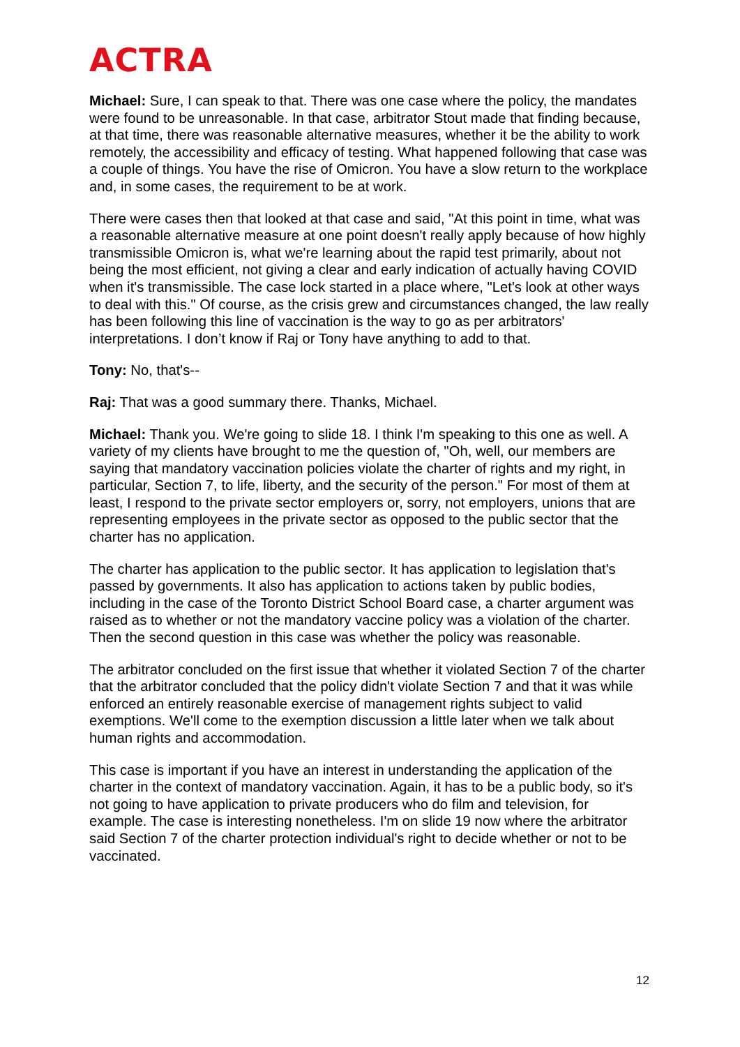ACTRA
Michael: Sure, I can speak to that. There was one case where the policy, the mandates were found to be unreasonable. In that case, arbitrator Stout made that finding because, at that time, there was reasonable alternative measures, whether it be the ability to work remotely, the accessibility and efficacy of testing. What happened following that case was a couple of things. You have the rise of Omicron. You have a slow return to the workplace and, in some cases, the requirement to be at work.
There were cases then that looked at that case and said, "At this point in time, what was a reasonable alternative measure at one point doesn't really apply because of how highly transmissible Omicron is, what we're learning about the rapid test primarily, about not being the most efficient, not giving a clear and early indication of actually having COVID when it's transmissible. The case lock started in a place where, "Let's look at other ways to deal with this." Of course, as the crisis grew and circumstances changed, the law really has been following this line of vaccination is the way to go as per arbitrators' interpretations. I don’t know if Raj or Tony have anything to add to that.
Tony: No, that's--
Raj: That was a good summary there. Thanks, Michael.
Michael: Thank you. We're going to slide 18. I think I'm speaking to this one as well. A variety of my clients have brought to me the question of, "Oh, well, our members are saying that mandatory vaccination policies violate the charter of rights and my right, in particular, Section 7, to life, liberty, and the security of the person." For most of them at least, I respond to the private sector employers or, sorry, not employers, unions that are representing employees in the private sector as opposed to the public sector that the charter has no application.
The charter has application to the public sector. It has application to legislation that's passed by governments. It also has application to actions taken by public bodies, including in the case of the Toronto District School Board case, a charter argument was raised as to whether or not the mandatory vaccine policy was a violation of the charter. Then the second question in this case was whether the policy was reasonable.
The arbitrator concluded on the first issue that whether it violated Section 7 of the charter that the arbitrator concluded that the policy didn't violate Section 7 and that it was while enforced an entirely reasonable exercise of management rights subject to valid exemptions. We'll come to the exemption discussion a little later when we talk about human rights and accommodation.
This case is important if you have an interest in understanding the application of the charter in the context of mandatory vaccination. Again, it has to be a public body, so it's not going to have application to private producers who do film and television, for example. The case is interesting nonetheless. I'm on slide 19 now where the arbitrator said Section 7 of the charter protection individual's right to decide whether or not to be vaccinated.
12